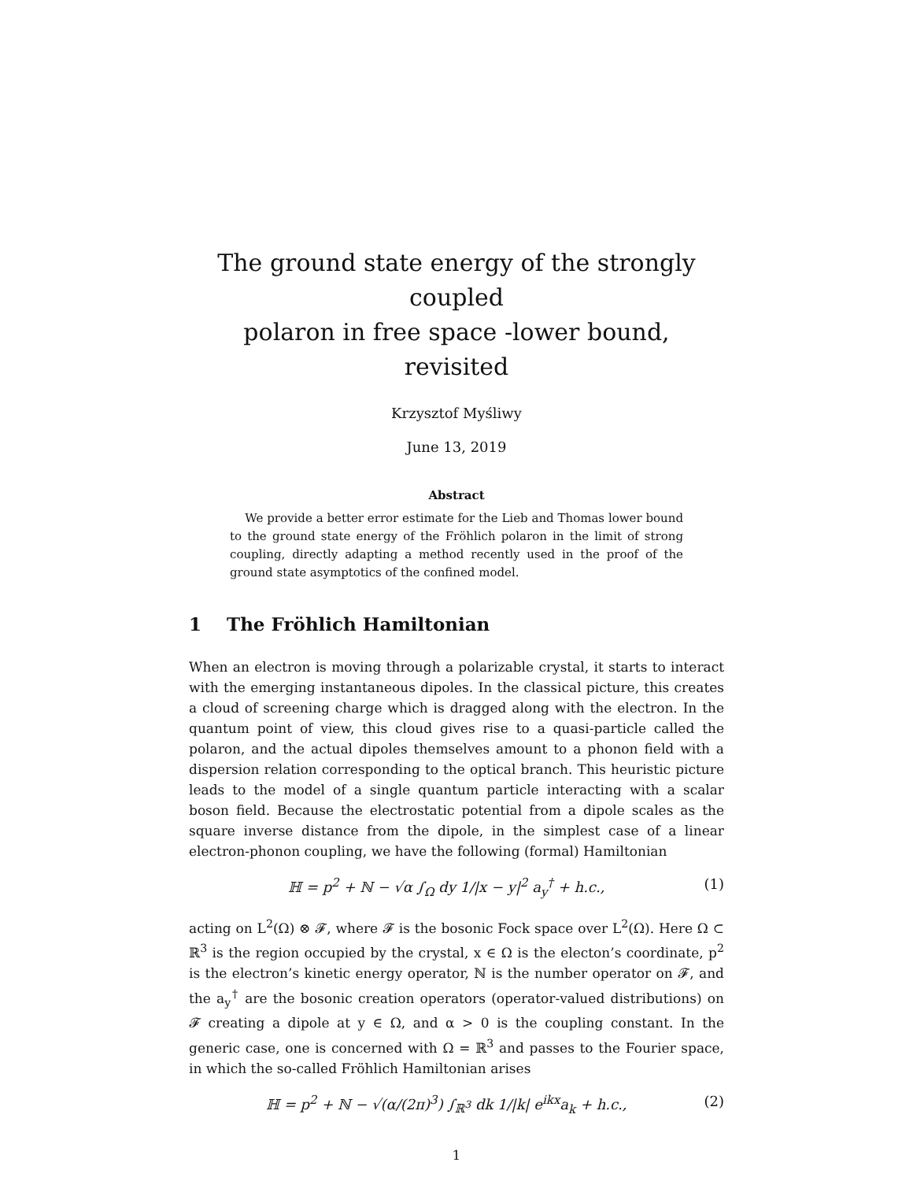The ground state energy of the strongly coupled
polaron in free space -lower bound, revisited
Krzysztof Myśliwy
June 13, 2019
Abstract
We provide a better error estimate for the Lieb and Thomas lower bound to the ground state energy of the Fröhlich polaron in the limit of strong coupling, directly adapting a method recently used in the proof of the ground state asymptotics of the confined model.
1 The Fröhlich Hamiltonian
When an electron is moving through a polarizable crystal, it starts to interact with the emerging instantaneous dipoles. In the classical picture, this creates a cloud of screening charge which is dragged along with the electron. In the quantum point of view, this cloud gives rise to a quasi-particle called the polaron, and the actual dipoles themselves amount to a phonon field with a dispersion relation corresponding to the optical branch. This heuristic picture leads to the model of a single quantum particle interacting with a scalar boson field. Because the electrostatic potential from a dipole scales as the square inverse distance from the dipole, in the simplest case of a linear electron-phonon coupling, we have the following (formal) Hamiltonian
ℍ = p<sup>2</sup> + ℕ − √α ∫<sub>Ω</sub> dy 1/|x − y|<sup>2</sup> a<sub>y</sub><sup>†</sup> + h.c., (1)
acting on L<sup>2</sup>(Ω) ⊗ 𝓕, where 𝓕 is the bosonic Fock space over L<sup>2</sup>(Ω). Here Ω ⊂ ℝ<sup>3</sup> is the region occupied by the crystal, x ∈ Ω is the electon’s coordinate, p<sup>2</sup> is the electron’s kinetic energy operator, ℕ is the number operator on 𝓕, and the a<sub>y</sub><sup>†</sup> are the bosonic creation operators (operator-valued distributions) on 𝓕 creating a dipole at y ∈ Ω, and α > 0 is the coupling constant. In the generic case, one is concerned with Ω = ℝ<sup>3</sup> and passes to the Fourier space, in which the so-called Fröhlich Hamiltonian arises
ℍ = p<sup>2</sup> + ℕ − √(α/(2π)<sup>3</sup>) ∫<sub>ℝ<sup>3</sup></sub> dk 1/|k| e<sup>ikx</sup>a<sub>k</sub> + h.c., (2)
1